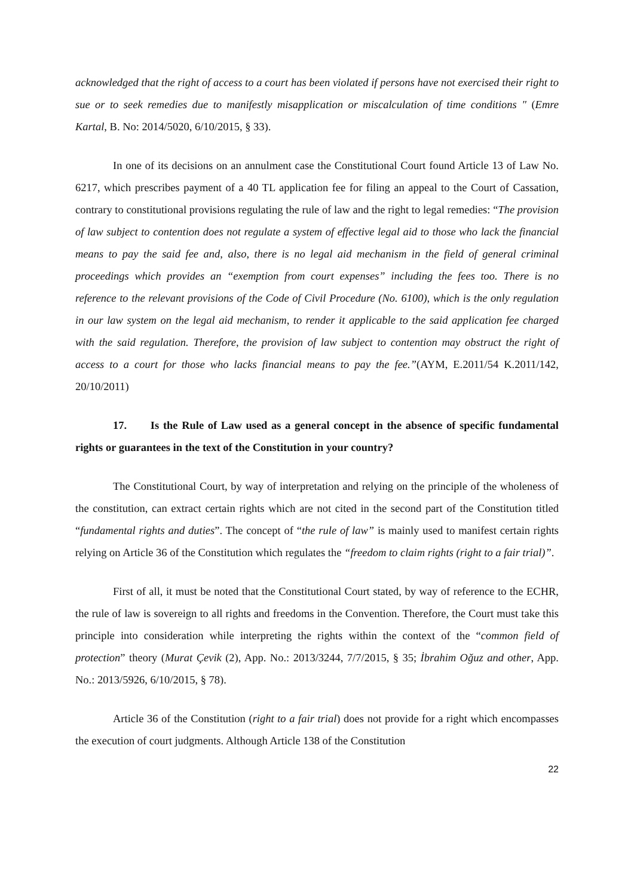acknowledged that the right of access to a court has been violated if persons have not exercised their right to sue or to seek remedies due to manifestly misapplication or miscalculation of time conditions " (Emre Kartal, B. No: 2014/5020, 6/10/2015, § 33).
In one of its decisions on an annulment case the Constitutional Court found Article 13 of Law No. 6217, which prescribes payment of a 40 TL application fee for filing an appeal to the Court of Cassation, contrary to constitutional provisions regulating the rule of law and the right to legal remedies: “The provision of law subject to contention does not regulate a system of effective legal aid to those who lack the financial means to pay the said fee and, also, there is no legal aid mechanism in the field of general criminal proceedings which provides an “exemption from court expenses” including the fees too. There is no reference to the relevant provisions of the Code of Civil Procedure (No. 6100), which is the only regulation in our law system on the legal aid mechanism, to render it applicable to the said application fee charged with the said regulation. Therefore, the provision of law subject to contention may obstruct the right of access to a court for those who lacks financial means to pay the fee.”(AYM, E.2011/54 K.2011/142, 20/10/2011)
17. Is the Rule of Law used as a general concept in the absence of specific fundamental rights or guarantees in the text of the Constitution in your country?
The Constitutional Court, by way of interpretation and relying on the principle of the wholeness of the constitution, can extract certain rights which are not cited in the second part of the Constitution titled “fundamental rights and duties”. The concept of “the rule of law” is mainly used to manifest certain rights relying on Article 36 of the Constitution which regulates the “freedom to claim rights (right to a fair trial)”.
First of all, it must be noted that the Constitutional Court stated, by way of reference to the ECHR, the rule of law is sovereign to all rights and freedoms in the Convention. Therefore, the Court must take this principle into consideration while interpreting the rights within the context of the “common field of protection” theory (Murat Çevik (2), App. No.: 2013/3244, 7/7/2015, § 35; İbrahim Oğuz and other, App. No.: 2013/5926, 6/10/2015, § 78).
Article 36 of the Constitution (right to a fair trial) does not provide for a right which encompasses the execution of court judgments. Although Article 138 of the Constitution
22